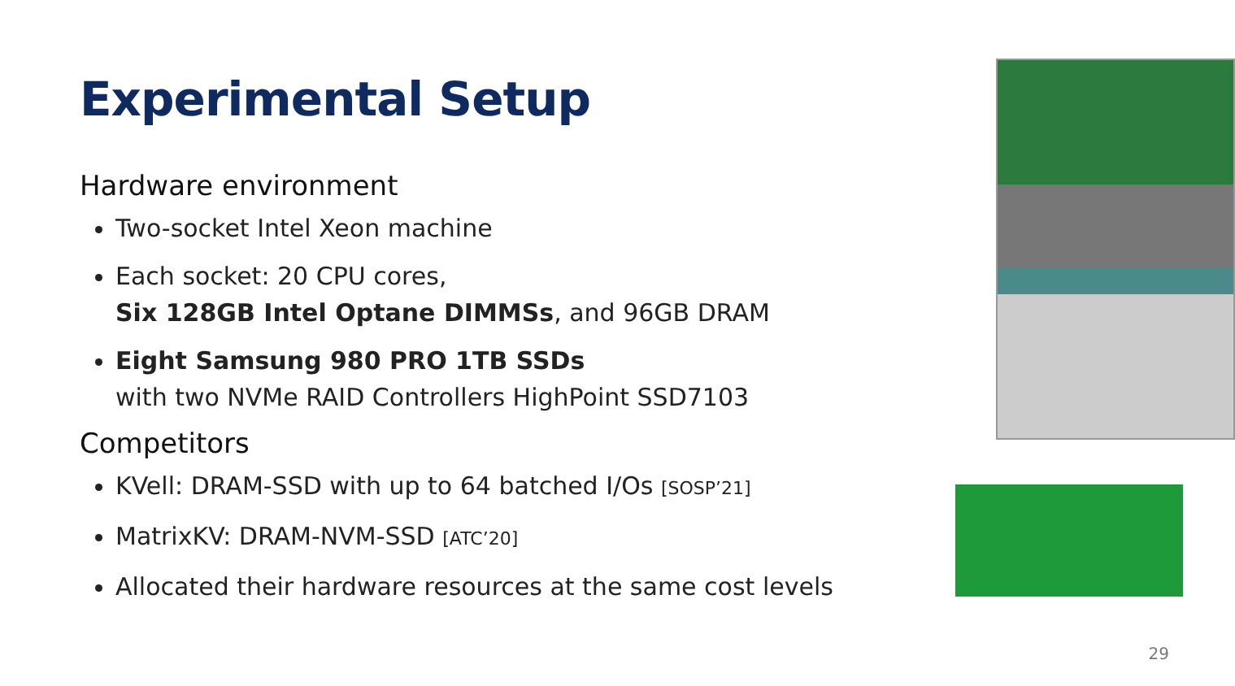Experimental Setup
Hardware environment
Two-socket Intel Xeon machine
Each socket: 20 CPU cores,
Six 128GB Intel Optane DIMMSs, and 96GB DRAM
Eight Samsung 980 PRO 1TB SSDs
with two NVMe RAID Controllers HighPoint SSD7103
Competitors
KVell: DRAM-SSD with up to 64 batched I/Os [SOSP’21]
MatrixKV: DRAM-NVM-SSD [ATC’20]
Allocated their hardware resources at the same cost levels
29